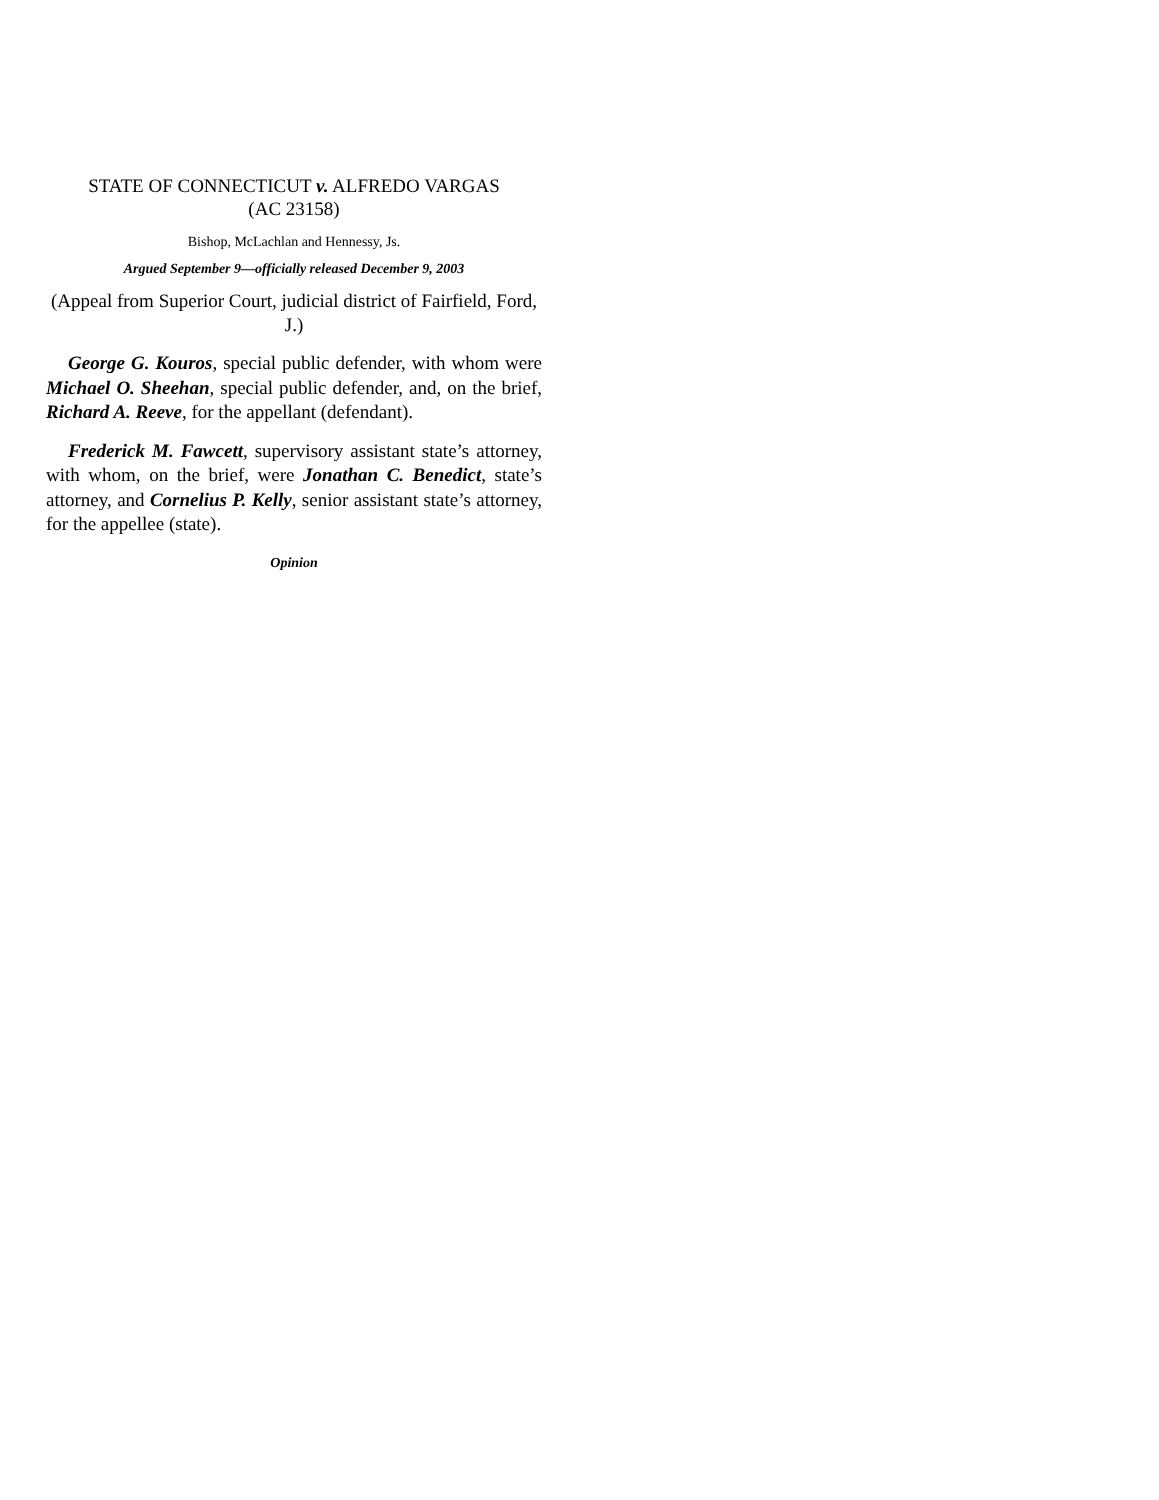STATE OF CONNECTICUT v. ALFREDO VARGAS
(AC 23158)
Bishop, McLachlan and Hennessy, Js.
Argued September 9—officially released December 9, 2003
(Appeal from Superior Court, judicial district of Fairfield, Ford, J.)
George G. Kouros, special public defender, with whom were Michael O. Sheehan, special public defender, and, on the brief, Richard A. Reeve, for the appellant (defendant).
Frederick M. Fawcett, supervisory assistant state’s attorney, with whom, on the brief, were Jonathan C. Benedict, state’s attorney, and Cornelius P. Kelly, senior assistant state’s attorney, for the appellee (state).
Opinion